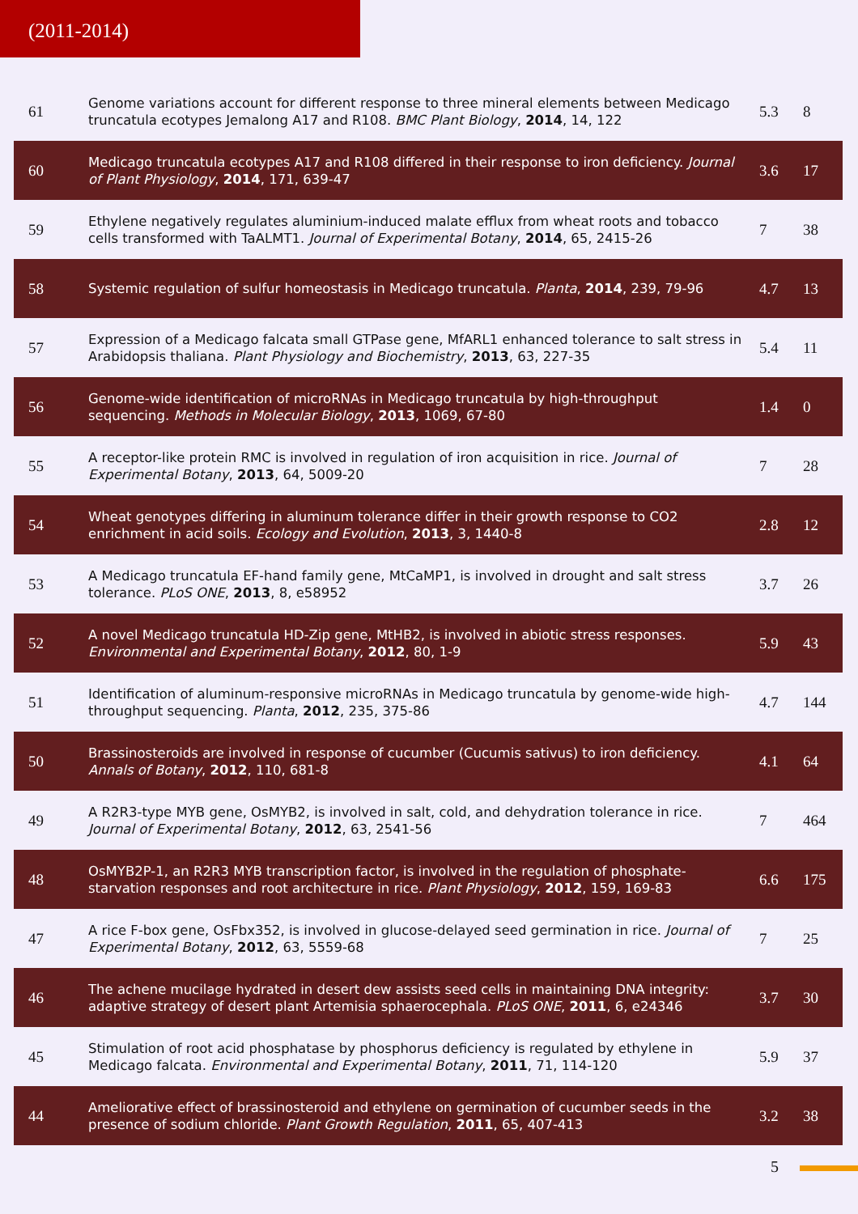(2011-2014)
| 61 | Genome variations account for different response to three mineral elements between Medicago truncatula ecotypes Jemalong A17 and R108. BMC Plant Biology , 2014 , 14, 122 | 5.3 | 8 |
| 60 | Medicago truncatula ecotypes A17 and R108 differed in their response to iron deficiency. Journal of Plant Physiology , 2014 , 171, 639-47 | 3.6 | 17 |
| 59 | Ethylene negatively regulates aluminium-induced malate efflux from wheat roots and tobacco cells transformed with TaALMT1. Journal of Experimental Botany , 2014 , 65, 2415-26 | 7 | 38 |
| 58 | Systemic regulation of sulfur homeostasis in Medicago truncatula. Planta , 2014 , 239, 79-96 | 4.7 | 13 |
| 57 | Expression of a Medicago falcata small GTPase gene, MfARL1 enhanced tolerance to salt stress in Arabidopsis thaliana. Plant Physiology and Biochemistry , 2013 , 63, 227-35 | 5.4 | 11 |
| 56 | Genome-wide identification of microRNAs in Medicago truncatula by high-throughput sequencing. Methods in Molecular Biology , 2013 , 1069, 67-80 | 1.4 | 0 |
| 55 | A receptor-like protein RMC is involved in regulation of iron acquisition in rice. Journal of Experimental Botany , 2013 , 64, 5009-20 | 7 | 28 |
| 54 | Wheat genotypes differing in aluminum tolerance differ in their growth response to CO2 enrichment in acid soils. Ecology and Evolution , 2013 , 3, 1440-8 | 2.8 | 12 |
| 53 | A Medicago truncatula EF-hand family gene, MtCaMP1, is involved in drought and salt stress tolerance. PLoS ONE , 2013 , 8, e58952 | 3.7 | 26 |
| 52 | A novel Medicago truncatula HD-Zip gene, MtHB2, is involved in abiotic stress responses. Environmental and Experimental Botany , 2012 , 80, 1-9 | 5.9 | 43 |
| 51 | Identification of aluminum-responsive microRNAs in Medicago truncatula by genome-wide high-throughput sequencing. Planta , 2012 , 235, 375-86 | 4.7 | 144 |
| 50 | Brassinosteroids are involved in response of cucumber (Cucumis sativus) to iron deficiency. Annals of Botany , 2012 , 110, 681-8 | 4.1 | 64 |
| 49 | A R2R3-type MYB gene, OsMYB2, is involved in salt, cold, and dehydration tolerance in rice. Journal of Experimental Botany , 2012 , 63, 2541-56 | 7 | 464 |
| 48 | OsMYB2P-1, an R2R3 MYB transcription factor, is involved in the regulation of phosphate-starvation responses and root architecture in rice. Plant Physiology , 2012 , 159, 169-83 | 6.6 | 175 |
| 47 | A rice F-box gene, OsFbx352, is involved in glucose-delayed seed germination in rice. Journal of Experimental Botany , 2012 , 63, 5559-68 | 7 | 25 |
| 46 | The achene mucilage hydrated in desert dew assists seed cells in maintaining DNA integrity: adaptive strategy of desert plant Artemisia sphaerocephala. PLoS ONE , 2011 , 6, e24346 | 3.7 | 30 |
| 45 | Stimulation of root acid phosphatase by phosphorus deficiency is regulated by ethylene in Medicago falcata. Environmental and Experimental Botany , 2011 , 71, 114-120 | 5.9 | 37 |
| 44 | Ameliorative effect of brassinosteroid and ethylene on germination of cucumber seeds in the presence of sodium chloride. Plant Growth Regulation , 2011 , 65, 407-413 | 3.2 | 38 |
5